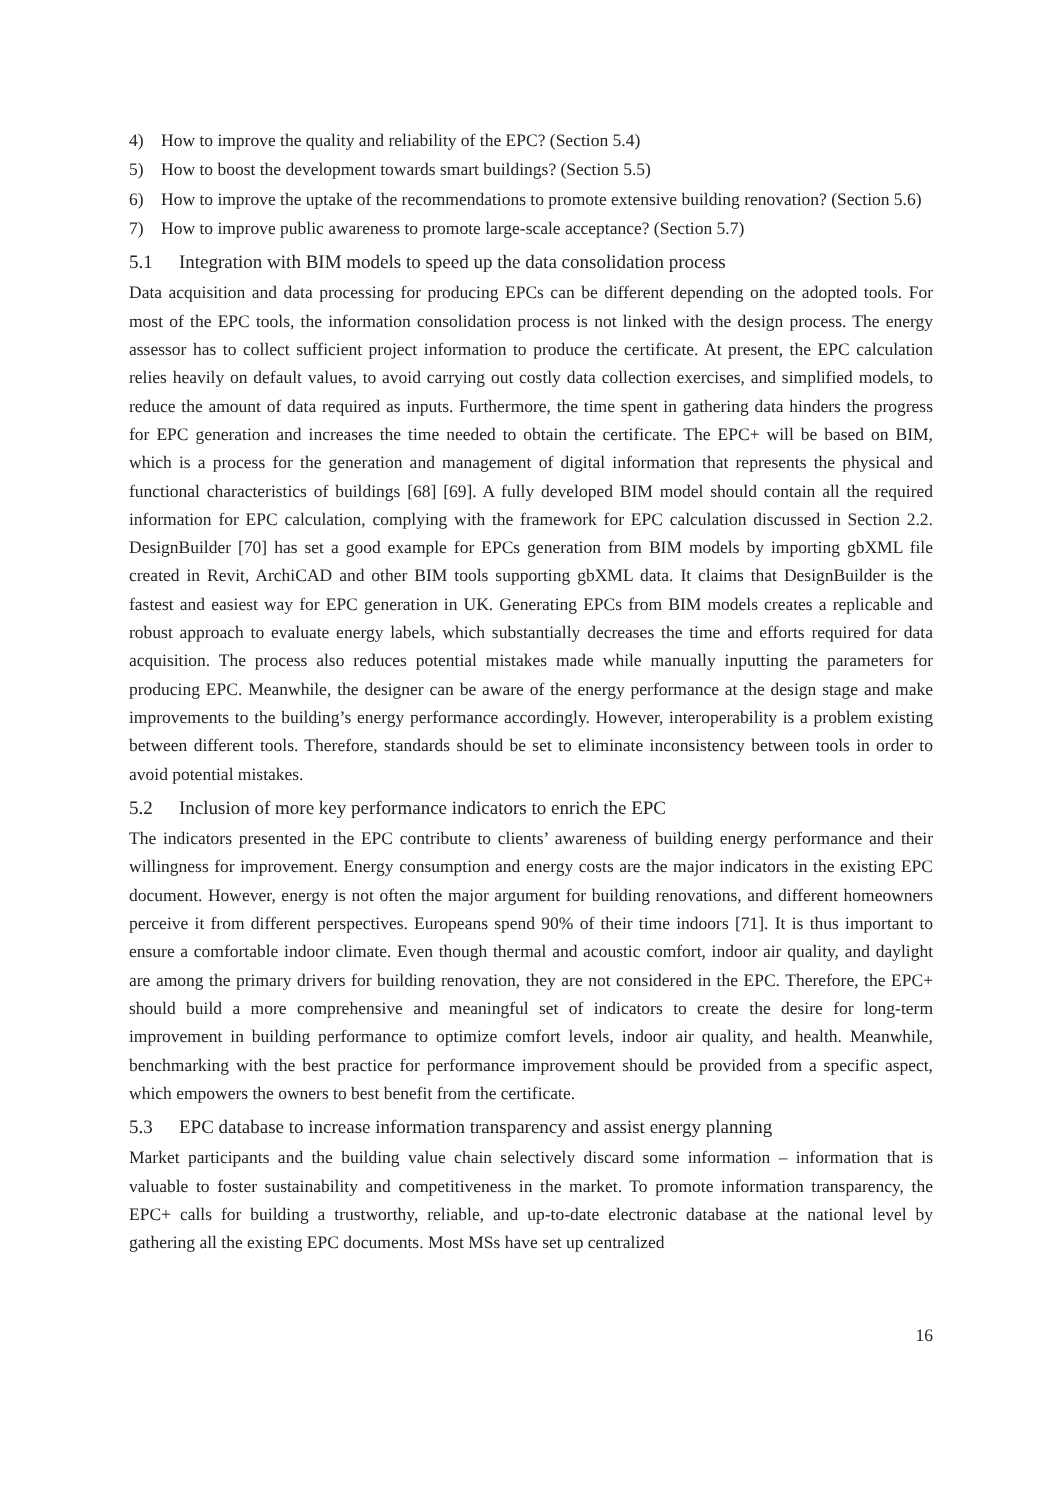4) How to improve the quality and reliability of the EPC? (Section 5.4)
5) How to boost the development towards smart buildings? (Section 5.5)
6) How to improve the uptake of the recommendations to promote extensive building renovation? (Section 5.6)
7) How to improve public awareness to promote large-scale acceptance? (Section 5.7)
5.1 Integration with BIM models to speed up the data consolidation process
Data acquisition and data processing for producing EPCs can be different depending on the adopted tools. For most of the EPC tools, the information consolidation process is not linked with the design process. The energy assessor has to collect sufficient project information to produce the certificate. At present, the EPC calculation relies heavily on default values, to avoid carrying out costly data collection exercises, and simplified models, to reduce the amount of data required as inputs. Furthermore, the time spent in gathering data hinders the progress for EPC generation and increases the time needed to obtain the certificate. The EPC+ will be based on BIM, which is a process for the generation and management of digital information that represents the physical and functional characteristics of buildings [68] [69]. A fully developed BIM model should contain all the required information for EPC calculation, complying with the framework for EPC calculation discussed in Section 2.2. DesignBuilder [70] has set a good example for EPCs generation from BIM models by importing gbXML file created in Revit, ArchiCAD and other BIM tools supporting gbXML data. It claims that DesignBuilder is the fastest and easiest way for EPC generation in UK. Generating EPCs from BIM models creates a replicable and robust approach to evaluate energy labels, which substantially decreases the time and efforts required for data acquisition. The process also reduces potential mistakes made while manually inputting the parameters for producing EPC. Meanwhile, the designer can be aware of the energy performance at the design stage and make improvements to the building’s energy performance accordingly. However, interoperability is a problem existing between different tools. Therefore, standards should be set to eliminate inconsistency between tools in order to avoid potential mistakes.
5.2 Inclusion of more key performance indicators to enrich the EPC
The indicators presented in the EPC contribute to clients’ awareness of building energy performance and their willingness for improvement. Energy consumption and energy costs are the major indicators in the existing EPC document. However, energy is not often the major argument for building renovations, and different homeowners perceive it from different perspectives. Europeans spend 90% of their time indoors [71]. It is thus important to ensure a comfortable indoor climate. Even though thermal and acoustic comfort, indoor air quality, and daylight are among the primary drivers for building renovation, they are not considered in the EPC. Therefore, the EPC+ should build a more comprehensive and meaningful set of indicators to create the desire for long-term improvement in building performance to optimize comfort levels, indoor air quality, and health. Meanwhile, benchmarking with the best practice for performance improvement should be provided from a specific aspect, which empowers the owners to best benefit from the certificate.
5.3 EPC database to increase information transparency and assist energy planning
Market participants and the building value chain selectively discard some information – information that is valuable to foster sustainability and competitiveness in the market. To promote information transparency, the EPC+ calls for building a trustworthy, reliable, and up-to-date electronic database at the national level by gathering all the existing EPC documents. Most MSs have set up centralized
16